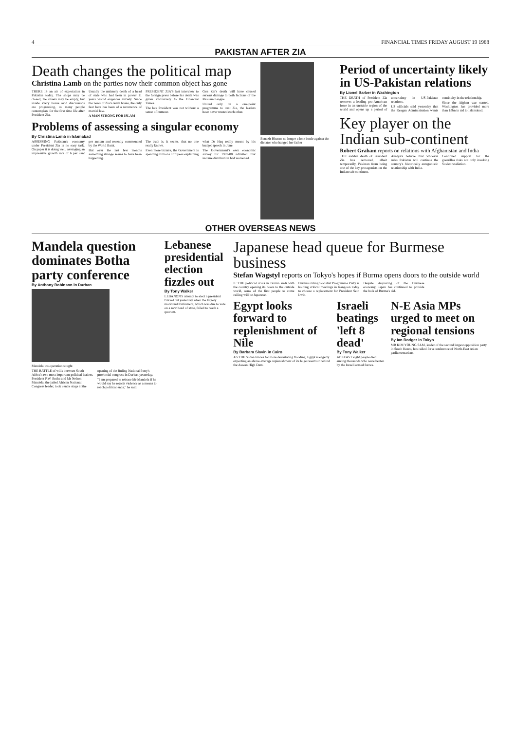4 FINANCIAL TIMES FRIDAY AUGUST 19 1988
PAKISTAN AFTER ZIA
Death changes the political map
Christina Lamb on the parties now their common object has gone
THERE IS an air of expectation in Pakistan today. The shops may be closed, the streets may be empty, but inside every house avid discussions are progressing, as many people contemplate for the first time life after President Zia.
Usually the untimely death of a head of state who had been in power 11 years would engender anxiety. Since the news of Zia's death broke, the only fear here has been of a recurrence of martial law.
A MAN STRONG FOR ISLAM
PRESIDENT ZIA'S last interview to the foreign press before his death was given exclusively to the Financial Times.
The late President was not without a sense of humour.
Gen Zia's death will have caused serious damage to both factions of the Moslem League.
United only on a one-point programme to oust Zia, the leaders have never trusted each other.
Problems of assessing a singular economy
By Christina Lamb in Islamabad
ASSESSING Pakistan's economy under President Zia is no easy task. On paper it is doing well, averaging an impressive growth rate of 6 per cent per annum and recently commended by the World Bank.
But over the last few months something strange seems to have been happening.
The truth is, it seems, that no one really knows.
Even more bizarre, the Government is spending millions of rupees explaining what Dr Haq really meant by his budget speech in June.
The Government's own economic survey for 1987-88 admitted that income distribution had worsened.
Benazir Bhutto: no longer a lone battle against the dictator who hanged her father
Period of uncertainty likely in US-Pakistan relations
By Lionel Barber in Washington
THE DEATH of President Zia removes a leading pro-American force in an unstable region of the world and opens up a period of uncertainty in US-Pakistan relations.
US officials said yesterday that the Reagan Administration wants continuity in the relationship.
Since the Afghan war started, Washington has provided more than $3bn in aid to Islamabad.
Key player on the Indian sub-continent
Robert Graham reports on relations with Afghanistan and India
THE sudden death of President Zia has removed, albeit temporarily, Pakistan from being one of the key protagonists on the Indian sub-continent.
Analysts believe that whoever rules Pakistan will continue the country's historically antagonistic relationship with India.
Continued support for the guerrillas risks not only invoking Soviet retaliation.
OTHER OVERSEAS NEWS
Mandela question dominates Botha party conference
By Anthony Robinson in Durban
Mandela: co-operation sought
THE BATTLE of wills between South Africa's two most important political leaders, President P.W. Botha and Mr Nelson Mandela, the jailed African National Congress leader, took centre stage at the opening of the Ruling National Party's provincial congress in Durban yesterday.
"I am prepared to release Mr Mandela if he would say he rejects violence as a means to reach political ends," he said.
Lebanese presidential election fizzles out
By Tony Walker
LEBANON'S attempt to elect a president fizzled out yesterday when the largely moribund Parliament, which was due to vote on a new head of state, failed to reach a quorum.
Japanese head queue for Burmese business
Stefan Wagstyl reports on Tokyo's hopes if Burma opens doors to the outside world
IF THE political crisis in Burma ends with the country opening its doors to the outside world, some of the first people to come calling will be Japanese.
Burma's ruling Socialist Programme Party is holding critical meetings in Rangoon today to choose a replacement for President Sein Lwin.
Despite despairing of the Burmese economy, Japan has continued to provide the bulk of Burma's aid.
Egypt looks forward to replenishment of Nile
By Barbara Slavin in Cairo
AS THE Sudan braces for more devastating flooding, Egypt is eagerly expecting an above-average replenishment of its huge reservoir behind the Aswan High Dam.
Israeli beatings 'left 8 dead'
By Tony Walker
AT LEAST eight people died among thousands who were beaten by the Israeli armed forces.
N-E Asia MPs urged to meet on regional tensions
By Ian Rodger in Tokyo
MR KIM YOUNG SAM, leader of the second largest opposition party in South Korea, has called for a conference of North-East Asian parliamentarians.